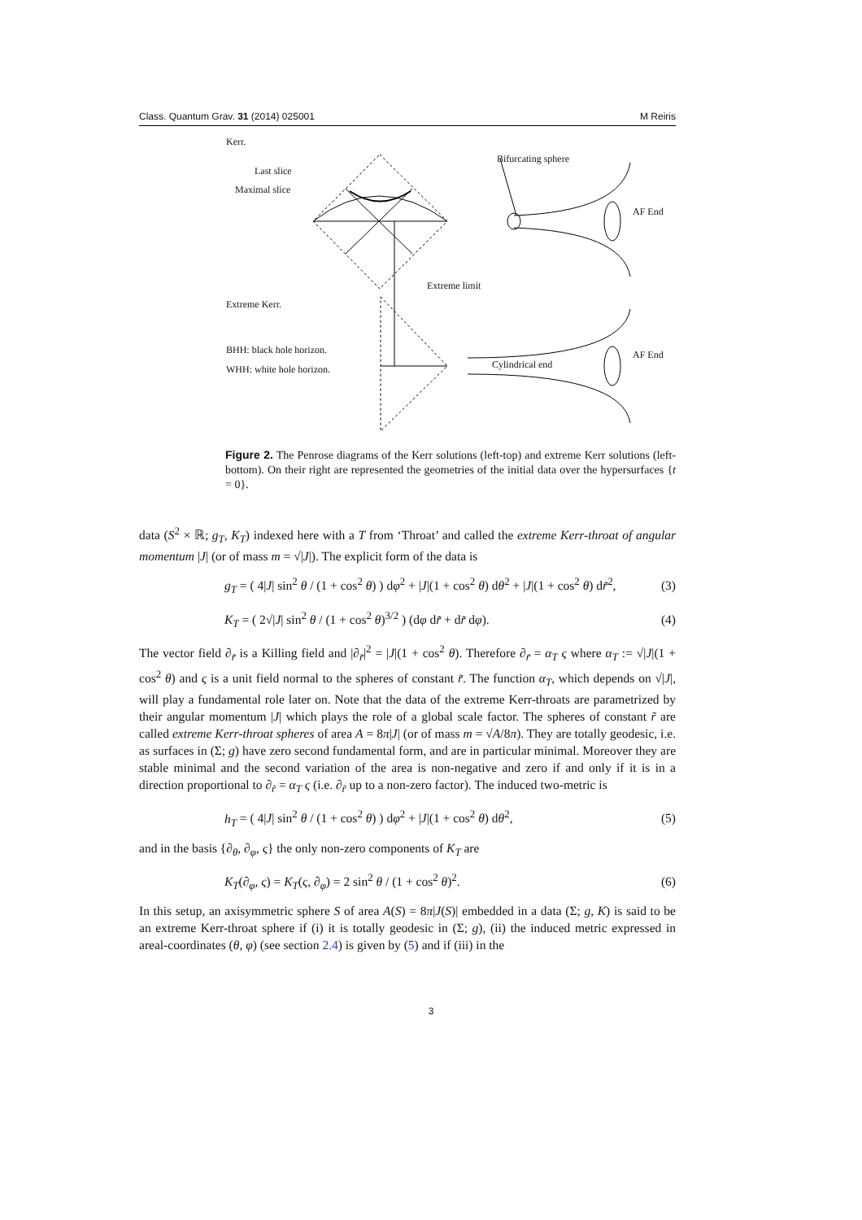Class. Quantum Grav. 31 (2014) 025001 M Reiris
Kerr.
Last slice
Maximal slice
Bifurcating sphere
AF End
Extreme limit
Extreme Kerr.
BHH: black hole horizon.
WHH: white hole horizon.
AF End
Cylindrical end
Figure 2. The Penrose diagrams of the Kerr solutions (left-top) and extreme Kerr solutions (left-bottom). On their right are represented the geometries of the initial data over the hypersurfaces {t = 0}.
data (S<sup>2</sup> × ℝ; g<sub>T</sub>, K<sub>T</sub>) indexed here with a T from ‘Throat’ and called the extreme Kerr-throat of angular momentum |J| (or of mass m = √|J|). The explicit form of the data is
g<sub>T</sub> = ( 4|J| sin<sup>2</sup> θ / (1 + cos<sup>2</sup> θ) ) dφ<sup>2</sup> + |J|(1 + cos<sup>2</sup> θ) dθ<sup>2</sup> + |J|(1 + cos<sup>2</sup> θ) dr̃<sup>2</sup>, (3)
K<sub>T</sub> = ( 2√|J| sin<sup>2</sup> θ / (1 + cos<sup>2</sup> θ)<sup>3/2</sup> ) (dφ dr̃ + dr̃ dφ). (4)
The vector field ∂<sub>r̃</sub> is a Killing field and |∂<sub>r̃</sub>|<sup>2</sup> = |J|(1 + cos<sup>2</sup> θ). Therefore ∂<sub>r̃</sub> = α<sub>T</sub> ς where α<sub>T</sub> := √|J|(1 + cos<sup>2</sup> θ) and ς is a unit field normal to the spheres of constant r̃. The function α<sub>T</sub>, which depends on √|J|, will play a fundamental role later on. Note that the data of the extreme Kerr-throats are parametrized by their angular momentum |J| which plays the role of a global scale factor. The spheres of constant r̃ are called extreme Kerr-throat spheres of area A = 8π|J| (or of mass m = √A/8π). They are totally geodesic, i.e. as surfaces in (Σ; g) have zero second fundamental form, and are in particular minimal. Moreover they are stable minimal and the second variation of the area is non-negative and zero if and only if it is in a direction proportional to ∂<sub>r̃</sub> = α<sub>T</sub> ς (i.e. ∂<sub>r̃</sub> up to a non-zero factor). The induced two-metric is
h<sub>T</sub> = ( 4|J| sin<sup>2</sup> θ / (1 + cos<sup>2</sup> θ) ) dφ<sup>2</sup> + |J|(1 + cos<sup>2</sup> θ) dθ<sup>2</sup>, (5)
and in the basis {∂<sub>θ</sub>, ∂<sub>φ</sub>, ς} the only non-zero components of K<sub>T</sub> are
K<sub>T</sub>(∂<sub>φ</sub>, ς) = K<sub>T</sub>(ς, ∂<sub>φ</sub>) = 2 sin<sup>2</sup> θ / (1 + cos<sup>2</sup> θ)<sup>2</sup>. (6)
In this setup, an axisymmetric sphere S of area A(S) = 8π|J(S)| embedded in a data (Σ; g, K) is said to be an extreme Kerr-throat sphere if (i) it is totally geodesic in (Σ; g), (ii) the induced metric expressed in areal-coordinates (θ, φ) (see section 2.4) is given by (5) and if (iii) in the
3